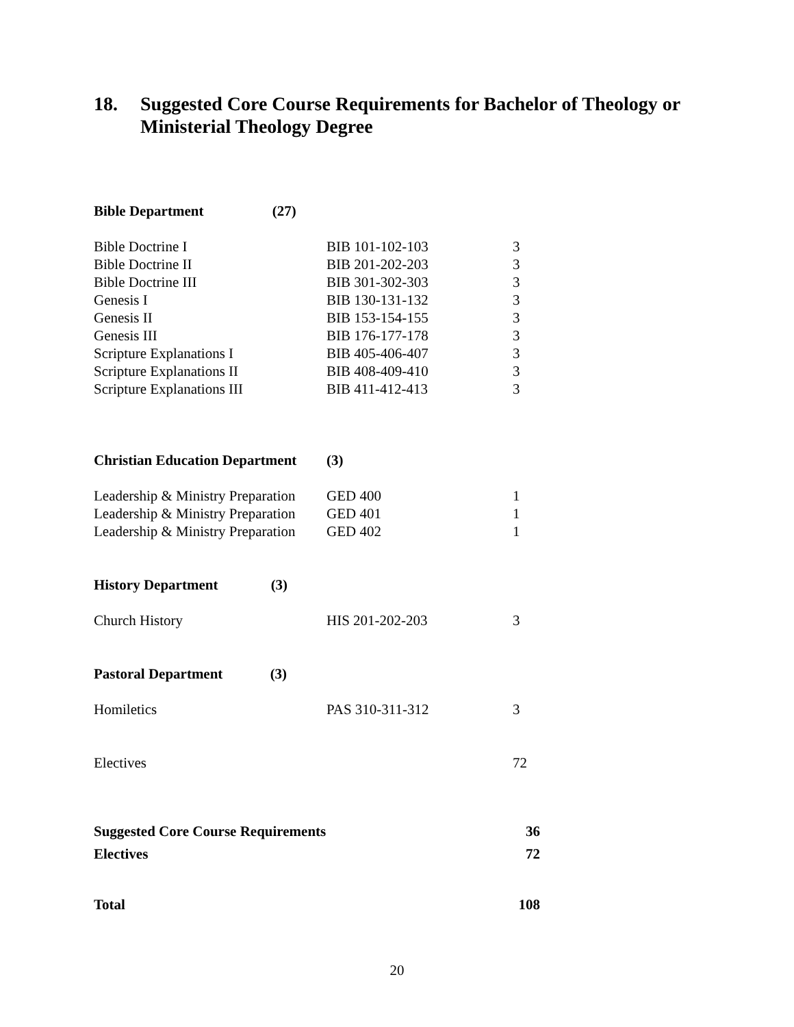18. Suggested Core Course Requirements for Bachelor of Theology or
Ministerial Theology Degree
| Bible Department (27) | | |
| Bible Doctrine I | BIB 101-102-103 | 3 |
| Bible Doctrine II | BIB 201-202-203 | 3 |
| Bible Doctrine III | BIB 301-302-303 | 3 |
| Genesis I | BIB 130-131-132 | 3 |
| Genesis II | BIB 153-154-155 | 3 |
| Genesis III | BIB 176-177-178 | 3 |
| Scripture Explanations I | BIB 405-406-407 | 3 |
| Scripture Explanations II | BIB 408-409-410 | 3 |
| Scripture Explanations III | BIB 411-412-413 | 3 |
| Christian Education Department | (3) | |
| Leadership & Ministry Preparation | GED 400 | 1 |
| Leadership & Ministry Preparation | GED 401 | 1 |
| Leadership & Ministry Preparation | GED 402 | 1 |
| History Department (3) | | |
| Church History | HIS 201-202-203 | 3 |
| Pastoral Department (3) | | |
| Homiletics | PAS 310-311-312 | 3 |
| Electives | | 72 |
| Suggested Core Course Requirements | | 36 |
| Electives | | 72 |
| Total | | 108 |
20